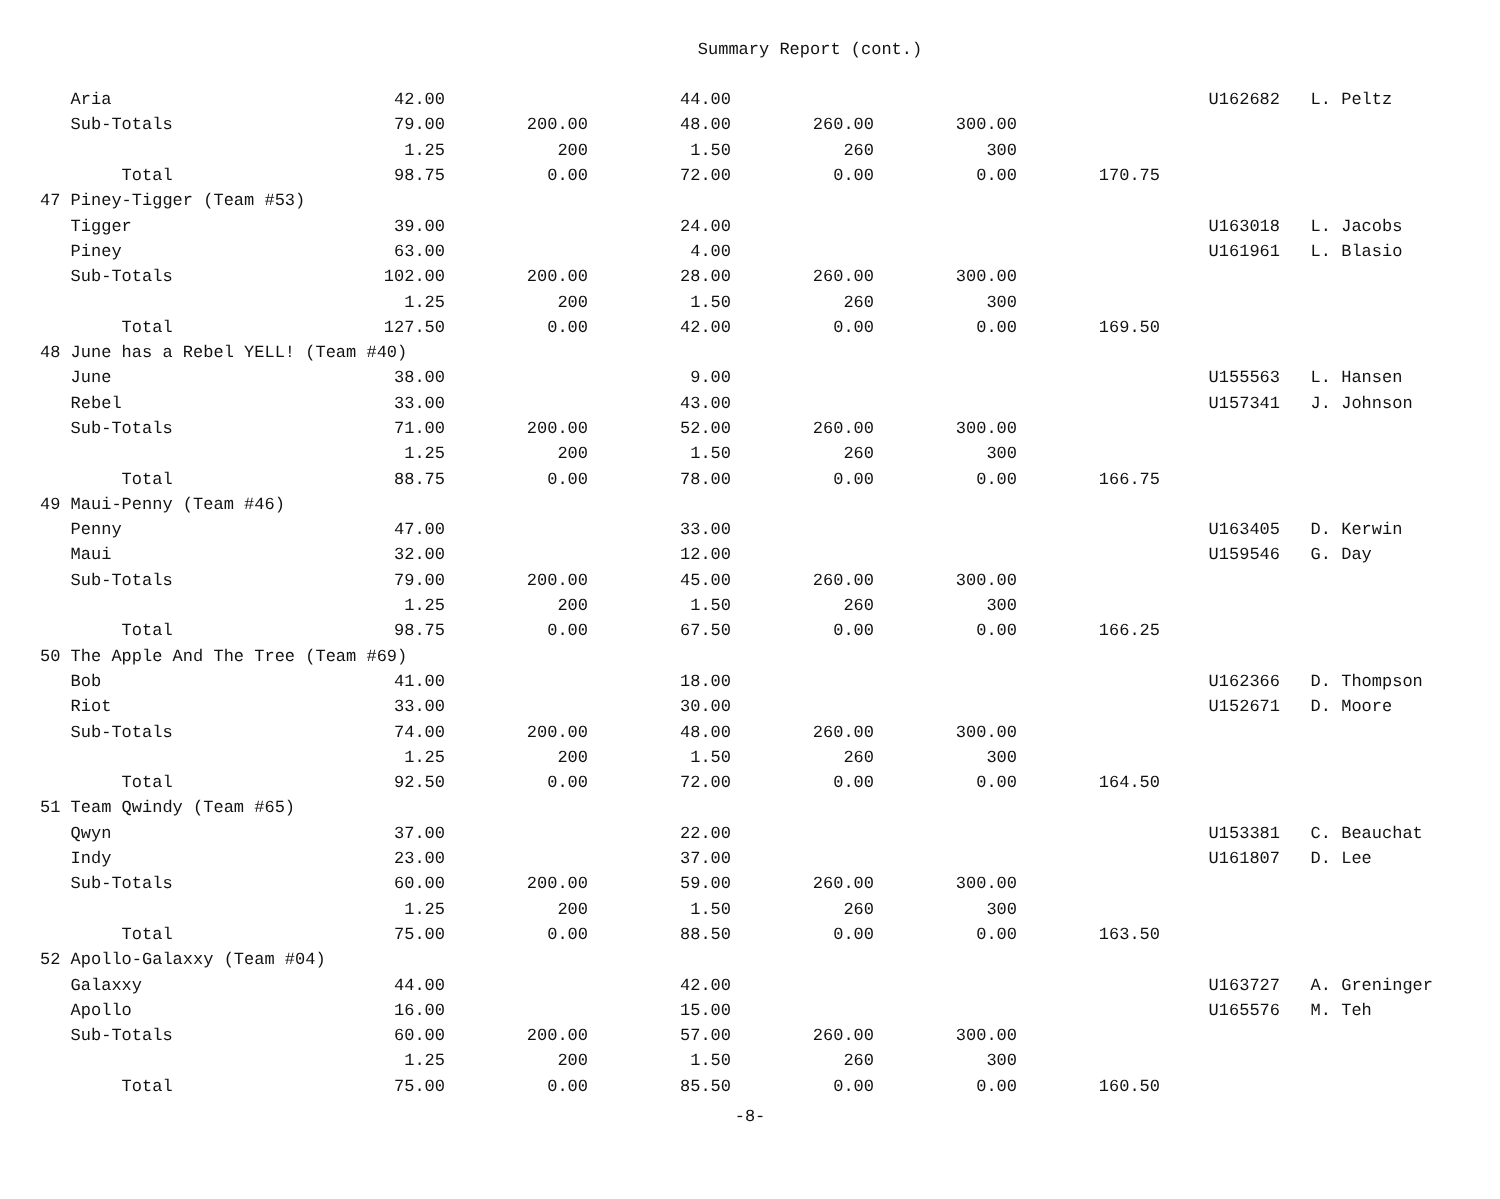Summary Report (cont.)
| Aria | 42.00 | | 44.00 | | | | U162682 | L. Peltz |
| Sub-Totals | 79.00 | 200.00 | 48.00 | 260.00 | 300.00 | | | |
| | 1.25 | 200 | 1.50 | 260 | 300 | | | |
| Total | 98.75 | 0.00 | 72.00 | 0.00 | 0.00 | 170.75 | | |
| 47 Piney-Tigger (Team #53) | | | | | | | | |
| Tigger | 39.00 | | 24.00 | | | | U163018 | L. Jacobs |
| Piney | 63.00 | | 4.00 | | | | U161961 | L. Blasio |
| Sub-Totals | 102.00 | 200.00 | 28.00 | 260.00 | 300.00 | | | |
| | 1.25 | 200 | 1.50 | 260 | 300 | | | |
| Total | 127.50 | 0.00 | 42.00 | 0.00 | 0.00 | 169.50 | | |
| 48 June has a Rebel YELL! (Team #40) | | | | | | | | |
| June | 38.00 | | 9.00 | | | | U155563 | L. Hansen |
| Rebel | 33.00 | | 43.00 | | | | U157341 | J. Johnson |
| Sub-Totals | 71.00 | 200.00 | 52.00 | 260.00 | 300.00 | | | |
| | 1.25 | 200 | 1.50 | 260 | 300 | | | |
| Total | 88.75 | 0.00 | 78.00 | 0.00 | 0.00 | 166.75 | | |
| 49 Maui-Penny (Team #46) | | | | | | | | |
| Penny | 47.00 | | 33.00 | | | | U163405 | D. Kerwin |
| Maui | 32.00 | | 12.00 | | | | U159546 | G. Day |
| Sub-Totals | 79.00 | 200.00 | 45.00 | 260.00 | 300.00 | | | |
| | 1.25 | 200 | 1.50 | 260 | 300 | | | |
| Total | 98.75 | 0.00 | 67.50 | 0.00 | 0.00 | 166.25 | | |
| 50 The Apple And The Tree (Team #69) | | | | | | | | |
| Bob | 41.00 | | 18.00 | | | | U162366 | D. Thompson |
| Riot | 33.00 | | 30.00 | | | | U152671 | D. Moore |
| Sub-Totals | 74.00 | 200.00 | 48.00 | 260.00 | 300.00 | | | |
| | 1.25 | 200 | 1.50 | 260 | 300 | | | |
| Total | 92.50 | 0.00 | 72.00 | 0.00 | 0.00 | 164.50 | | |
| 51 Team Qwindy (Team #65) | | | | | | | | |
| Qwyn | 37.00 | | 22.00 | | | | U153381 | C. Beauchat |
| Indy | 23.00 | | 37.00 | | | | U161807 | D. Lee |
| Sub-Totals | 60.00 | 200.00 | 59.00 | 260.00 | 300.00 | | | |
| | 1.25 | 200 | 1.50 | 260 | 300 | | | |
| Total | 75.00 | 0.00 | 88.50 | 0.00 | 0.00 | 163.50 | | |
| 52 Apollo-Galaxxy (Team #04) | | | | | | | | |
| Galaxxy | 44.00 | | 42.00 | | | | U163727 | A. Greninger |
| Apollo | 16.00 | | 15.00 | | | | U165576 | M. Teh |
| Sub-Totals | 60.00 | 200.00 | 57.00 | 260.00 | 300.00 | | | |
| | 1.25 | 200 | 1.50 | 260 | 300 | | | |
| Total | 75.00 | 0.00 | 85.50 | 0.00 | 0.00 | 160.50 | | |
-8-